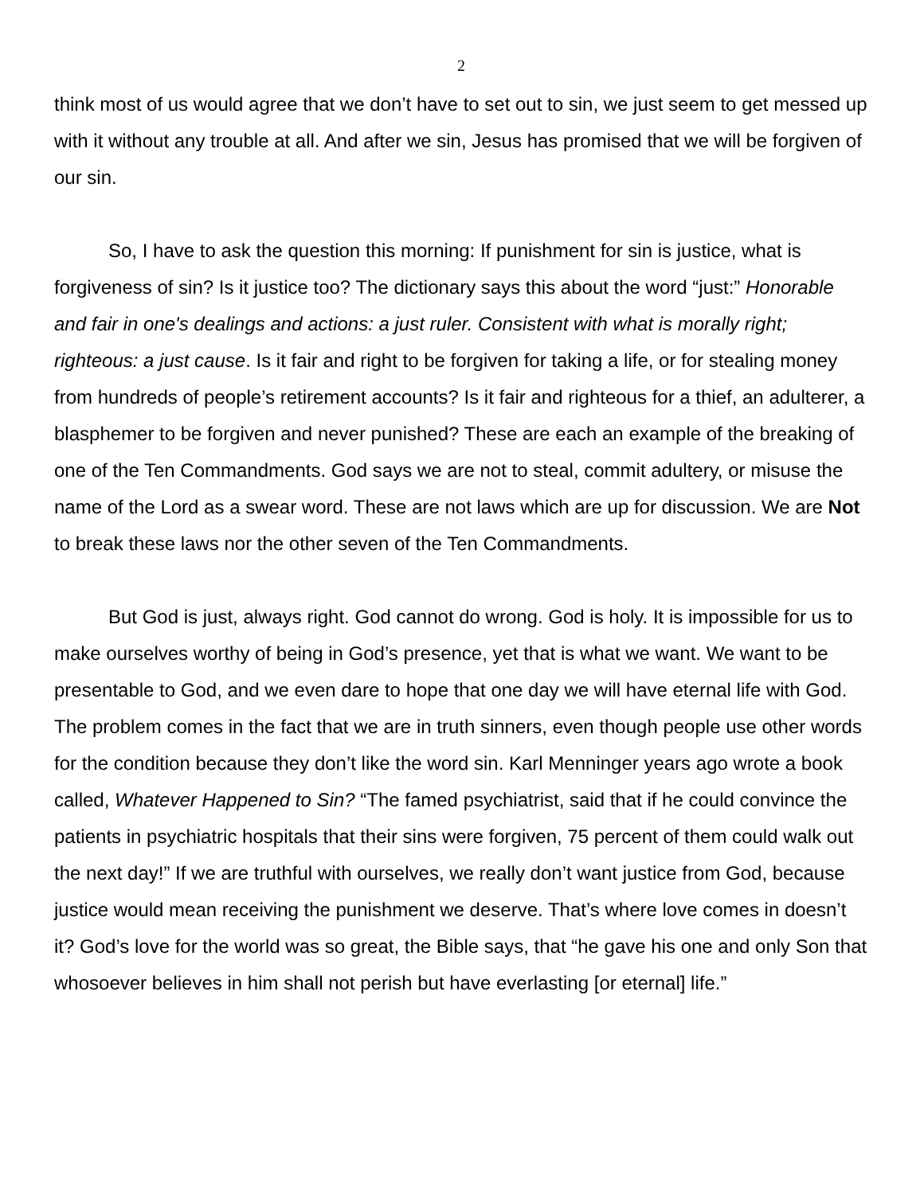2
think most of us would agree that we don’t have to set out to sin, we just seem to get messed up with it without any trouble at all. And after we sin, Jesus has promised that we will be forgiven of our sin.
So, I have to ask the question this morning: If punishment for sin is justice, what is forgiveness of sin? Is it justice too? The dictionary says this about the word “just:” Honorable and fair in one's dealings and actions: a just ruler. Consistent with what is morally right; righteous: a just cause. Is it fair and right to be forgiven for taking a life, or for stealing money from hundreds of people’s retirement accounts? Is it fair and righteous for a thief, an adulterer, a blasphemer to be forgiven and never punished? These are each an example of the breaking of one of the Ten Commandments. God says we are not to steal, commit adultery, or misuse the name of the Lord as a swear word. These are not laws which are up for discussion. We are Not to break these laws nor the other seven of the Ten Commandments.
But God is just, always right. God cannot do wrong. God is holy. It is impossible for us to make ourselves worthy of being in God’s presence, yet that is what we want. We want to be presentable to God, and we even dare to hope that one day we will have eternal life with God. The problem comes in the fact that we are in truth sinners, even though people use other words for the condition because they don’t like the word sin. Karl Menninger years ago wrote a book called, Whatever Happened to Sin? “The famed psychiatrist, said that if he could convince the patients in psychiatric hospitals that their sins were forgiven, 75 percent of them could walk out the next day!” If we are truthful with ourselves, we really don’t want justice from God, because justice would mean receiving the punishment we deserve. That’s where love comes in doesn’t it? God’s love for the world was so great, the Bible says, that “he gave his one and only Son that whosoever believes in him shall not perish but have everlasting [or eternal] life.”